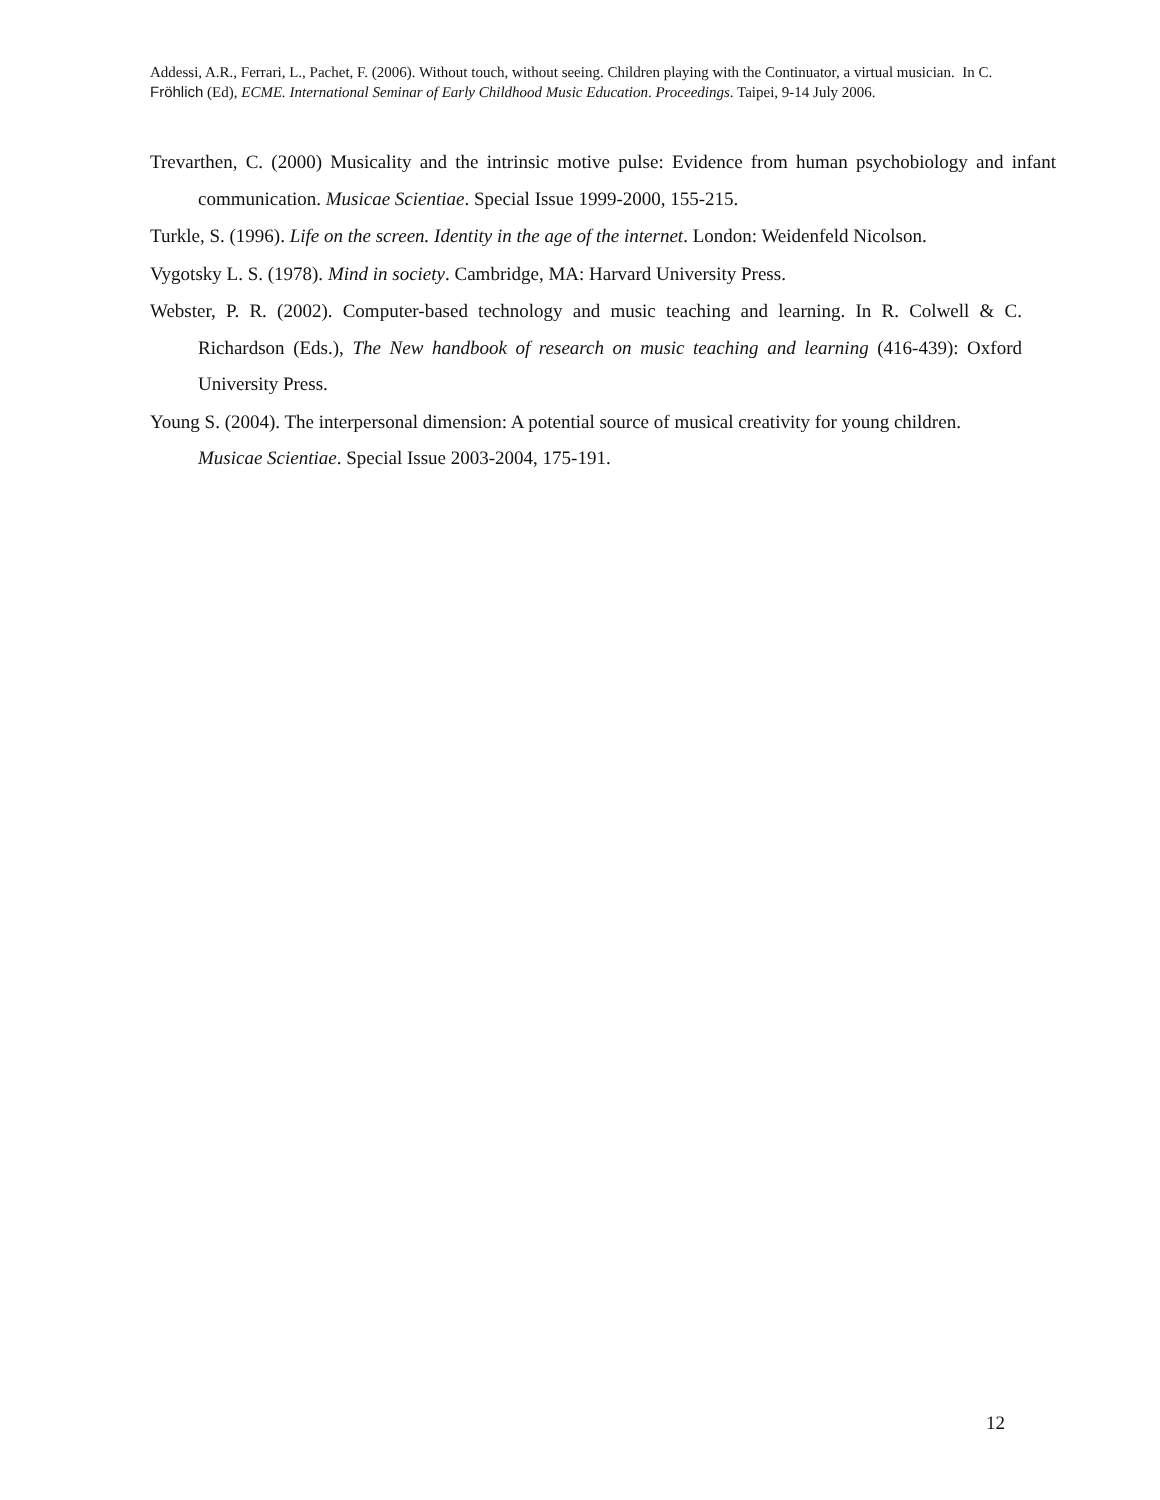Addessi, A.R., Ferrari, L., Pachet, F. (2006). Without touch, without seeing. Children playing with the Continuator, a virtual musician. In C. Fröhlich (Ed), ECME. International Seminar of Early Childhood Music Education. Proceedings. Taipei, 9-14 July 2006.
Trevarthen, C. (2000) Musicality and the intrinsic motive pulse: Evidence from human psychobiology and infant communication. Musicae Scientiae. Special Issue 1999-2000, 155-215.
Turkle, S. (1996). Life on the screen. Identity in the age of the internet. London: Weidenfeld Nicolson.
Vygotsky L. S. (1978). Mind in society. Cambridge, MA: Harvard University Press.
Webster, P. R. (2002). Computer-based technology and music teaching and learning. In R. Colwell & C. Richardson (Eds.), The New handbook of research on music teaching and learning (416-439): Oxford University Press.
Young S. (2004). The interpersonal dimension: A potential source of musical creativity for young children. Musicae Scientiae. Special Issue 2003-2004, 175-191.
12